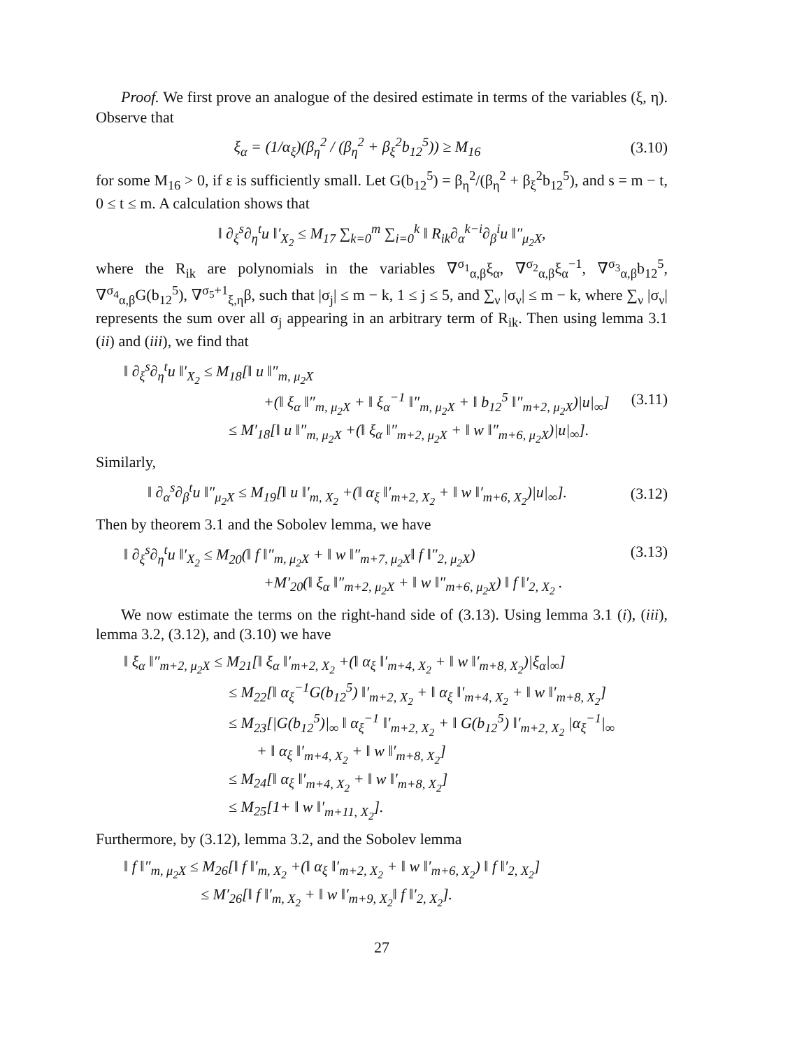Proof. We first prove an analogue of the desired estimate in terms of the variables (ξ, η). Observe that
ξ<sub>α</sub> = (1/α<sub>ξ</sub>)(β<sub>η</sub><sup>2</sup> / (β<sub>η</sub><sup>2</sup> + β<sub>ξ</sub><sup>2</sup>b<sub>12</sub><sup>5</sup>)) ≥ M<sub>16</sub> (3.10)
for some M<sub>16</sub> > 0, if ε is sufficiently small. Let G(b<sub>12</sub><sup>5</sup>) = β<sub>η</sub><sup>2</sup>/(β<sub>η</sub><sup>2</sup> + β<sub>ξ</sub><sup>2</sup>b<sub>12</sub><sup>5</sup>), and s = m − t, 0 ≤ t ≤ m. A calculation shows that
‖ ∂<sub>ξ</sub><sup>s</sup>∂<sub>η</sub><sup>t</sup>u ‖′<sub>X<sub>2</sub></sub> ≤ M<sub>17</sub> ∑<sub>k=0</sub><sup>m</sup> ∑<sub>i=0</sub><sup>k</sup> ‖ R<sub>ik</sub>∂<sub>α</sub><sup>k−i</sup>∂<sub>β</sub><sup>i</sup>u ‖″<sub>μ<sub>2</sub>X</sub>,
where the R<sub>ik</sub> are polynomials in the variables ∇<sup>σ<sub>1</sub></sup><sub>α,β</sub>ξ<sub>α</sub>, ∇<sup>σ<sub>2</sub></sup><sub>α,β</sub>ξ<sub>α</sub><sup>−1</sup>, ∇<sup>σ<sub>3</sub></sup><sub>α,β</sub>b<sub>12</sub><sup>5</sup>, ∇<sup>σ<sub>4</sub></sup><sub>α,β</sub>G(b<sub>12</sub><sup>5</sup>), ∇<sup>σ<sub>5</sub>+1</sup><sub>ξ,η</sub>β, such that |σ<sub>j</sub>| ≤ m − k, 1 ≤ j ≤ 5, and ∑<sub>ν</sub> |σ<sub>ν</sub>| ≤ m − k, where ∑<sub>ν</sub> |σ<sub>ν</sub>| represents the sum over all σ<sub>j</sub> appearing in an arbitrary term of R<sub>ik</sub>. Then using lemma 3.1 (ii) and (iii), we find that
‖ ∂<sub>ξ</sub><sup>s</sup>∂<sub>η</sub><sup>t</sup>u ‖′<sub>X<sub>2</sub></sub> ≤ M<sub>18</sub>[‖ u ‖″<sub>m, μ<sub>2</sub>X</sub>
+(‖ ξ<sub>α</sub> ‖″<sub>m, μ<sub>2</sub>X</sub> + ‖ ξ<sub>α</sub><sup>−1</sup> ‖″<sub>m, μ<sub>2</sub>X</sub> + ‖ b<sub>12</sub><sup>5</sup> ‖″<sub>m+2, μ<sub>2</sub>X</sub>)|u|<sub>∞</sub>] (3.11)
≤ M′<sub>18</sub>[‖ u ‖″<sub>m, μ<sub>2</sub>X</sub> +(‖ ξ<sub>α</sub> ‖″<sub>m+2, μ<sub>2</sub>X</sub> + ‖ w ‖″<sub>m+6, μ<sub>2</sub>X</sub>)|u|<sub>∞</sub>].
Similarly,
‖ ∂<sub>α</sub><sup>s</sup>∂<sub>β</sub><sup>t</sup>u ‖″<sub>μ<sub>2</sub>X</sub> ≤ M<sub>19</sub>[‖ u ‖′<sub>m, X<sub>2</sub></sub> +(‖ α<sub>ξ</sub> ‖′<sub>m+2, X<sub>2</sub></sub> + ‖ w ‖′<sub>m+6, X<sub>2</sub></sub>)|u|<sub>∞</sub>]. (3.12)
Then by theorem 3.1 and the Sobolev lemma, we have
‖ ∂<sub>ξ</sub><sup>s</sup>∂<sub>η</sub><sup>t</sup>u ‖′<sub>X<sub>2</sub></sub> ≤ M<sub>20</sub>(‖ f ‖″<sub>m, μ<sub>2</sub>X</sub> + ‖ w ‖″<sub>m+7, μ<sub>2</sub>X</sub>‖ f ‖″<sub>2, μ<sub>2</sub>X</sub>) (3.13)
+M′<sub>20</sub>(‖ ξ<sub>α</sub> ‖″<sub>m+2, μ<sub>2</sub>X</sub> + ‖ w ‖″<sub>m+6, μ<sub>2</sub>X</sub>) ‖ f ‖′<sub>2, X<sub>2</sub></sub> .
We now estimate the terms on the right-hand side of (3.13). Using lemma 3.1 (i), (iii), lemma 3.2, (3.12), and (3.10) we have
‖ ξ<sub>α</sub> ‖″<sub>m+2, μ<sub>2</sub>X</sub> ≤ M<sub>21</sub>[‖ ξ<sub>α</sub> ‖′<sub>m+2, X<sub>2</sub></sub> +(‖ α<sub>ξ</sub> ‖′<sub>m+4, X<sub>2</sub></sub> + ‖ w ‖′<sub>m+8, X<sub>2</sub></sub>)|ξ<sub>α</sub>|<sub>∞</sub>]
≤ M<sub>22</sub>[‖ α<sub>ξ</sub><sup>−1</sup>G(b<sub>12</sub><sup>5</sup>) ‖′<sub>m+2, X<sub>2</sub></sub> + ‖ α<sub>ξ</sub> ‖′<sub>m+4, X<sub>2</sub></sub> + ‖ w ‖′<sub>m+8, X<sub>2</sub></sub>]
≤ M<sub>23</sub>[|G(b<sub>12</sub><sup>5</sup>)|<sub>∞</sub> ‖ α<sub>ξ</sub><sup>−1</sup> ‖′<sub>m+2, X<sub>2</sub></sub> + ‖ G(b<sub>12</sub><sup>5</sup>) ‖′<sub>m+2, X<sub>2</sub></sub> |α<sub>ξ</sub><sup>−1</sup>|<sub>∞</sub>
+ ‖ α<sub>ξ</sub> ‖′<sub>m+4, X<sub>2</sub></sub> + ‖ w ‖′<sub>m+8, X<sub>2</sub></sub>]
≤ M<sub>24</sub>[‖ α<sub>ξ</sub> ‖′<sub>m+4, X<sub>2</sub></sub> + ‖ w ‖′<sub>m+8, X<sub>2</sub></sub>]
≤ M<sub>25</sub>[1+ ‖ w ‖′<sub>m+11, X<sub>2</sub></sub>].
Furthermore, by (3.12), lemma 3.2, and the Sobolev lemma
‖ f ‖″<sub>m, μ<sub>2</sub>X</sub> ≤ M<sub>26</sub>[‖ f ‖′<sub>m, X<sub>2</sub></sub> +(‖ α<sub>ξ</sub> ‖′<sub>m+2, X<sub>2</sub></sub> + ‖ w ‖′<sub>m+6, X<sub>2</sub></sub>) ‖ f ‖′<sub>2, X<sub>2</sub></sub>]
≤ M′<sub>26</sub>[‖ f ‖′<sub>m, X<sub>2</sub></sub> + ‖ w ‖′<sub>m+9, X<sub>2</sub></sub>‖ f ‖′<sub>2, X<sub>2</sub></sub>].
27